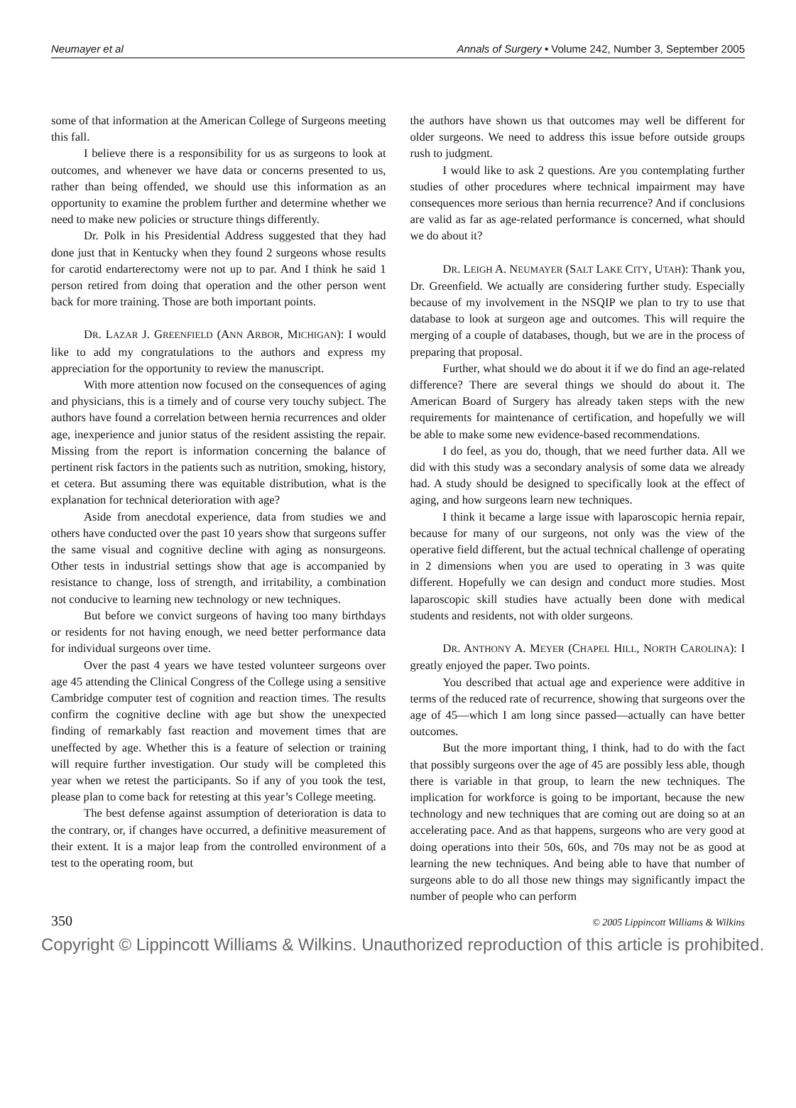Neumayer et al Annals of Surgery • Volume 242, Number 3, September 2005
some of that information at the American College of Surgeons meeting this fall.
I believe there is a responsibility for us as surgeons to look at outcomes, and whenever we have data or concerns presented to us, rather than being offended, we should use this information as an opportunity to examine the problem further and determine whether we need to make new policies or structure things differently.
Dr. Polk in his Presidential Address suggested that they had done just that in Kentucky when they found 2 surgeons whose results for carotid endarterectomy were not up to par. And I think he said 1 person retired from doing that operation and the other person went back for more training. Those are both important points.
DR. LAZAR J. GREENFIELD (ANN ARBOR, MICHIGAN): I would like to add my congratulations to the authors and express my appreciation for the opportunity to review the manuscript.
With more attention now focused on the consequences of aging and physicians, this is a timely and of course very touchy subject. The authors have found a correlation between hernia recurrences and older age, inexperience and junior status of the resident assisting the repair. Missing from the report is information concerning the balance of pertinent risk factors in the patients such as nutrition, smoking, history, et cetera. But assuming there was equitable distribution, what is the explanation for technical deterioration with age?
Aside from anecdotal experience, data from studies we and others have conducted over the past 10 years show that surgeons suffer the same visual and cognitive decline with aging as nonsurgeons. Other tests in industrial settings show that age is accompanied by resistance to change, loss of strength, and irritability, a combination not conducive to learning new technology or new techniques.
But before we convict surgeons of having too many birthdays or residents for not having enough, we need better performance data for individual surgeons over time.
Over the past 4 years we have tested volunteer surgeons over age 45 attending the Clinical Congress of the College using a sensitive Cambridge computer test of cognition and reaction times. The results confirm the cognitive decline with age but show the unexpected finding of remarkably fast reaction and movement times that are uneffected by age. Whether this is a feature of selection or training will require further investigation. Our study will be completed this year when we retest the participants. So if any of you took the test, please plan to come back for retesting at this year’s College meeting.
The best defense against assumption of deterioration is data to the contrary, or, if changes have occurred, a definitive measurement of their extent. It is a major leap from the controlled environment of a test to the operating room, but
the authors have shown us that outcomes may well be different for older surgeons. We need to address this issue before outside groups rush to judgment.
I would like to ask 2 questions. Are you contemplating further studies of other procedures where technical impairment may have consequences more serious than hernia recurrence? And if conclusions are valid as far as age-related performance is concerned, what should we do about it?
DR. LEIGH A. NEUMAYER (SALT LAKE CITY, UTAH): Thank you, Dr. Greenfield. We actually are considering further study. Especially because of my involvement in the NSQIP we plan to try to use that database to look at surgeon age and outcomes. This will require the merging of a couple of databases, though, but we are in the process of preparing that proposal.
Further, what should we do about it if we do find an age-related difference? There are several things we should do about it. The American Board of Surgery has already taken steps with the new requirements for maintenance of certification, and hopefully we will be able to make some new evidence-based recommendations.
I do feel, as you do, though, that we need further data. All we did with this study was a secondary analysis of some data we already had. A study should be designed to specifically look at the effect of aging, and how surgeons learn new techniques.
I think it became a large issue with laparoscopic hernia repair, because for many of our surgeons, not only was the view of the operative field different, but the actual technical challenge of operating in 2 dimensions when you are used to operating in 3 was quite different. Hopefully we can design and conduct more studies. Most laparoscopic skill studies have actually been done with medical students and residents, not with older surgeons.
DR. ANTHONY A. MEYER (CHAPEL HILL, NORTH CAROLINA): I greatly enjoyed the paper. Two points.
You described that actual age and experience were additive in terms of the reduced rate of recurrence, showing that surgeons over the age of 45—which I am long since passed—actually can have better outcomes.
But the more important thing, I think, had to do with the fact that possibly surgeons over the age of 45 are possibly less able, though there is variable in that group, to learn the new techniques. The implication for workforce is going to be important, because the new technology and new techniques that are coming out are doing so at an accelerating pace. And as that happens, surgeons who are very good at doing operations into their 50s, 60s, and 70s may not be as good at learning the new techniques. And being able to have that number of surgeons able to do all those new things may significantly impact the number of people who can perform
350 © 2005 Lippincott Williams & Wilkins
Copyright © Lippincott Williams & Wilkins. Unauthorized reproduction of this article is prohibited.